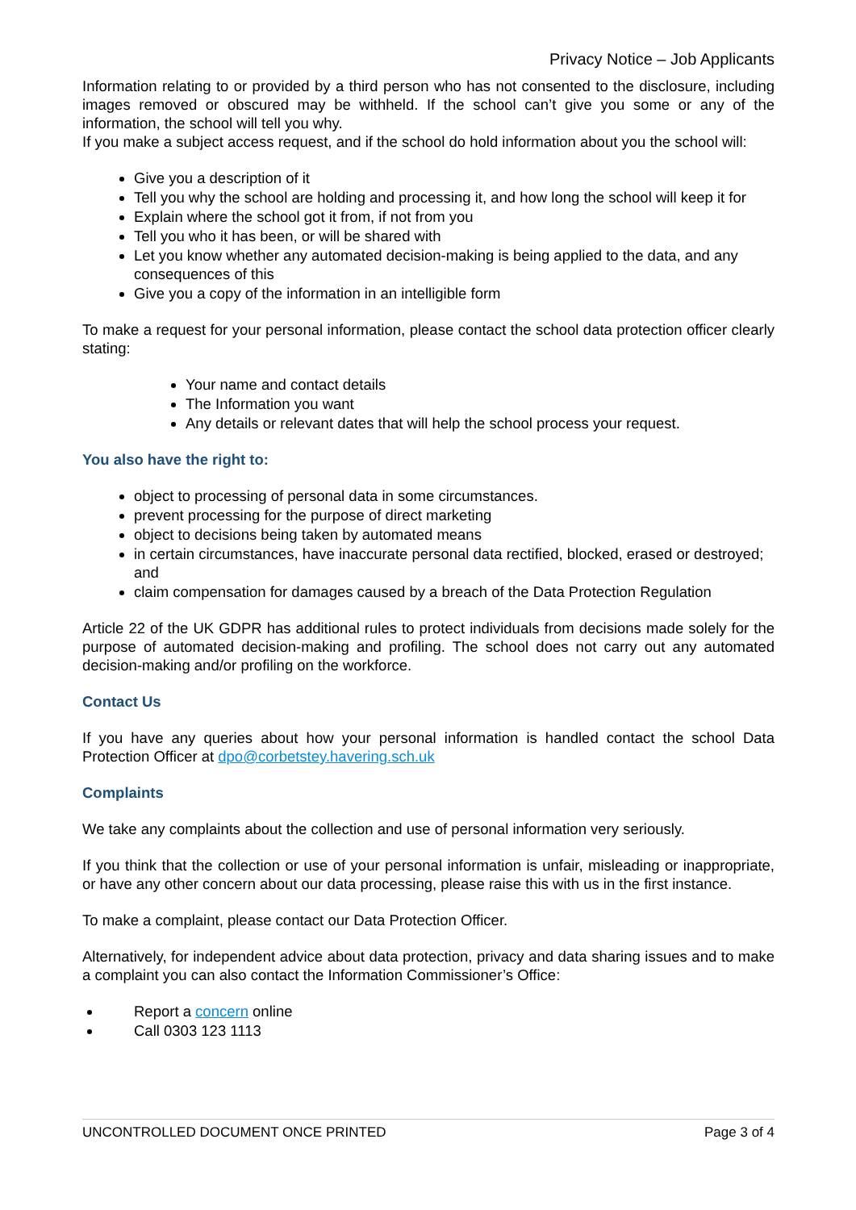Privacy Notice – Job Applicants
Information relating to or provided by a third person who has not consented to the disclosure, including images removed or obscured may be withheld. If the school can’t give you some or any of the information, the school will tell you why.
If you make a subject access request, and if the school do hold information about you the school will:
Give you a description of it
Tell you why the school are holding and processing it, and how long the school will keep it for
Explain where the school got it from, if not from you
Tell you who it has been, or will be shared with
Let you know whether any automated decision-making is being applied to the data, and any consequences of this
Give you a copy of the information in an intelligible form
To make a request for your personal information, please contact the school data protection officer clearly stating:
Your name and contact details
The Information you want
Any details or relevant dates that will help the school process your request.
You also have the right to:
object to processing of personal data in some circumstances.
prevent processing for the purpose of direct marketing
object to decisions being taken by automated means
in certain circumstances, have inaccurate personal data rectified, blocked, erased or destroyed; and
claim compensation for damages caused by a breach of the Data Protection Regulation
Article 22 of the UK GDPR has additional rules to protect individuals from decisions made solely for the purpose of automated decision-making and profiling. The school does not carry out any automated decision-making and/or profiling on the workforce.
Contact Us
If you have any queries about how your personal information is handled contact the school Data Protection Officer at dpo@corbetstey.havering.sch.uk
Complaints
We take any complaints about the collection and use of personal information very seriously.
If you think that the collection or use of your personal information is unfair, misleading or inappropriate, or have any other concern about our data processing, please raise this with us in the first instance.
To make a complaint, please contact our Data Protection Officer.
Alternatively, for independent advice about data protection, privacy and data sharing issues and to make a complaint you can also contact the Information Commissioner’s Office:
Report a concern online
Call 0303 123 1113
UNCONTROLLED DOCUMENT ONCE PRINTED Page 3 of 4